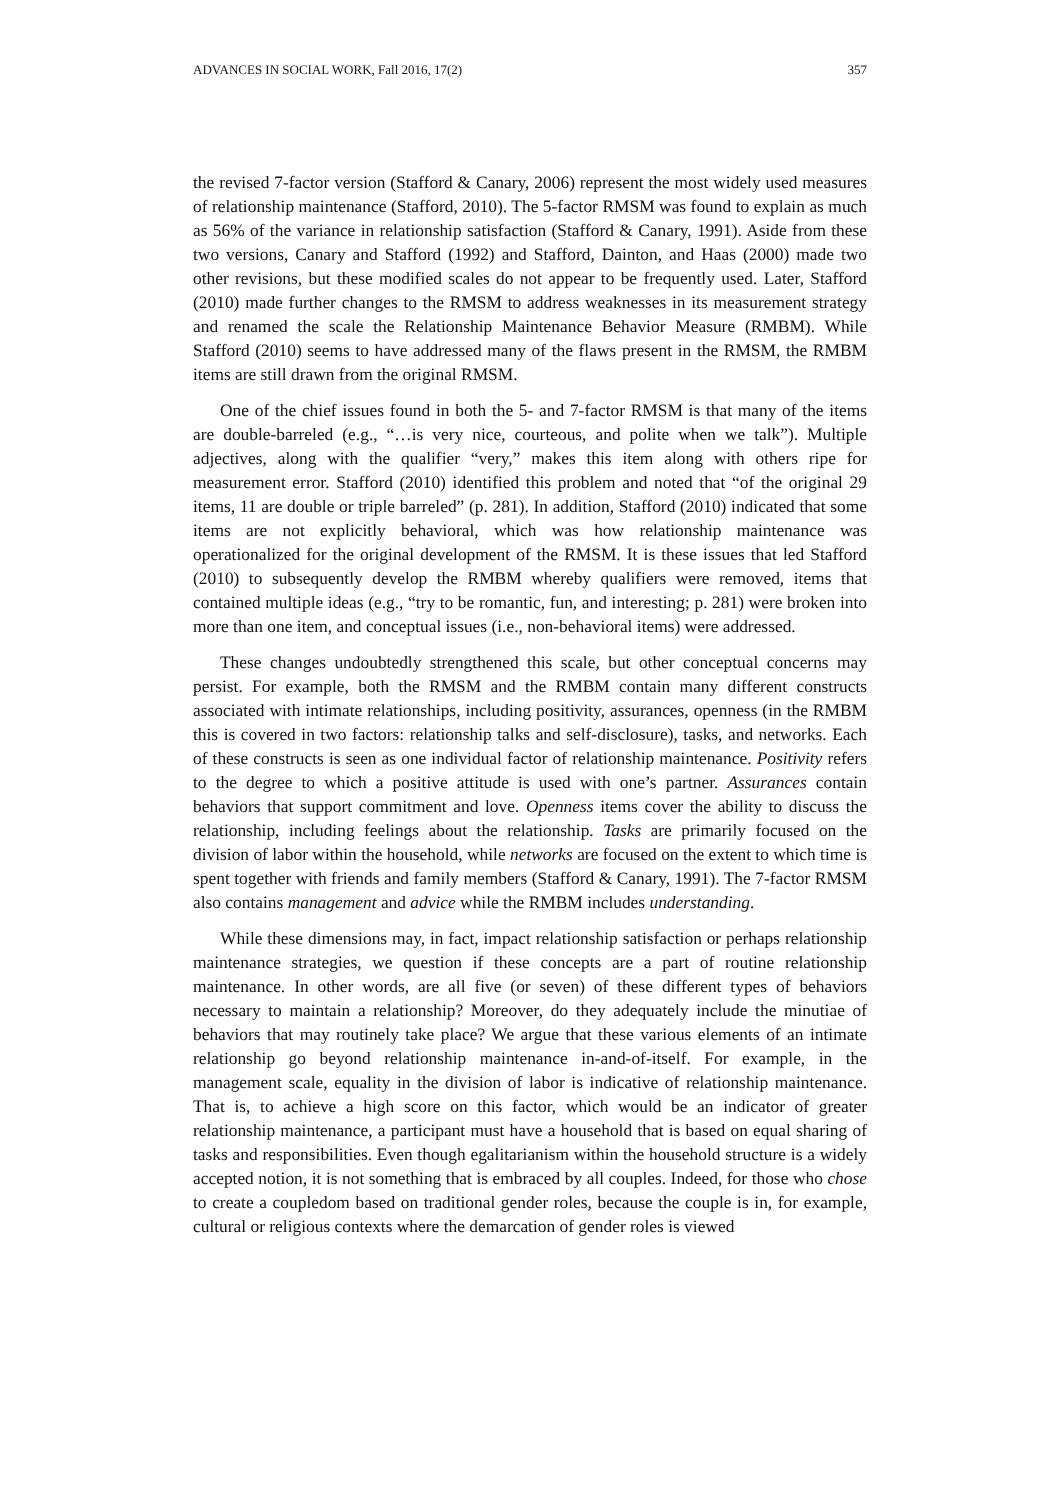ADVANCES IN SOCIAL WORK, Fall 2016, 17(2) 357
the revised 7-factor version (Stafford & Canary, 2006) represent the most widely used measures of relationship maintenance (Stafford, 2010). The 5-factor RMSM was found to explain as much as 56% of the variance in relationship satisfaction (Stafford & Canary, 1991). Aside from these two versions, Canary and Stafford (1992) and Stafford, Dainton, and Haas (2000) made two other revisions, but these modified scales do not appear to be frequently used. Later, Stafford (2010) made further changes to the RMSM to address weaknesses in its measurement strategy and renamed the scale the Relationship Maintenance Behavior Measure (RMBM). While Stafford (2010) seems to have addressed many of the flaws present in the RMSM, the RMBM items are still drawn from the original RMSM.
One of the chief issues found in both the 5- and 7-factor RMSM is that many of the items are double-barreled (e.g., “…is very nice, courteous, and polite when we talk”). Multiple adjectives, along with the qualifier “very,” makes this item along with others ripe for measurement error. Stafford (2010) identified this problem and noted that “of the original 29 items, 11 are double or triple barreled” (p. 281). In addition, Stafford (2010) indicated that some items are not explicitly behavioral, which was how relationship maintenance was operationalized for the original development of the RMSM. It is these issues that led Stafford (2010) to subsequently develop the RMBM whereby qualifiers were removed, items that contained multiple ideas (e.g., “try to be romantic, fun, and interesting; p. 281) were broken into more than one item, and conceptual issues (i.e., non-behavioral items) were addressed.
These changes undoubtedly strengthened this scale, but other conceptual concerns may persist. For example, both the RMSM and the RMBM contain many different constructs associated with intimate relationships, including positivity, assurances, openness (in the RMBM this is covered in two factors: relationship talks and self-disclosure), tasks, and networks. Each of these constructs is seen as one individual factor of relationship maintenance. Positivity refers to the degree to which a positive attitude is used with one’s partner. Assurances contain behaviors that support commitment and love. Openness items cover the ability to discuss the relationship, including feelings about the relationship. Tasks are primarily focused on the division of labor within the household, while networks are focused on the extent to which time is spent together with friends and family members (Stafford & Canary, 1991). The 7-factor RMSM also contains management and advice while the RMBM includes understanding.
While these dimensions may, in fact, impact relationship satisfaction or perhaps relationship maintenance strategies, we question if these concepts are a part of routine relationship maintenance. In other words, are all five (or seven) of these different types of behaviors necessary to maintain a relationship? Moreover, do they adequately include the minutiae of behaviors that may routinely take place? We argue that these various elements of an intimate relationship go beyond relationship maintenance in-and-of-itself. For example, in the management scale, equality in the division of labor is indicative of relationship maintenance. That is, to achieve a high score on this factor, which would be an indicator of greater relationship maintenance, a participant must have a household that is based on equal sharing of tasks and responsibilities. Even though egalitarianism within the household structure is a widely accepted notion, it is not something that is embraced by all couples. Indeed, for those who chose to create a coupledom based on traditional gender roles, because the couple is in, for example, cultural or religious contexts where the demarcation of gender roles is viewed